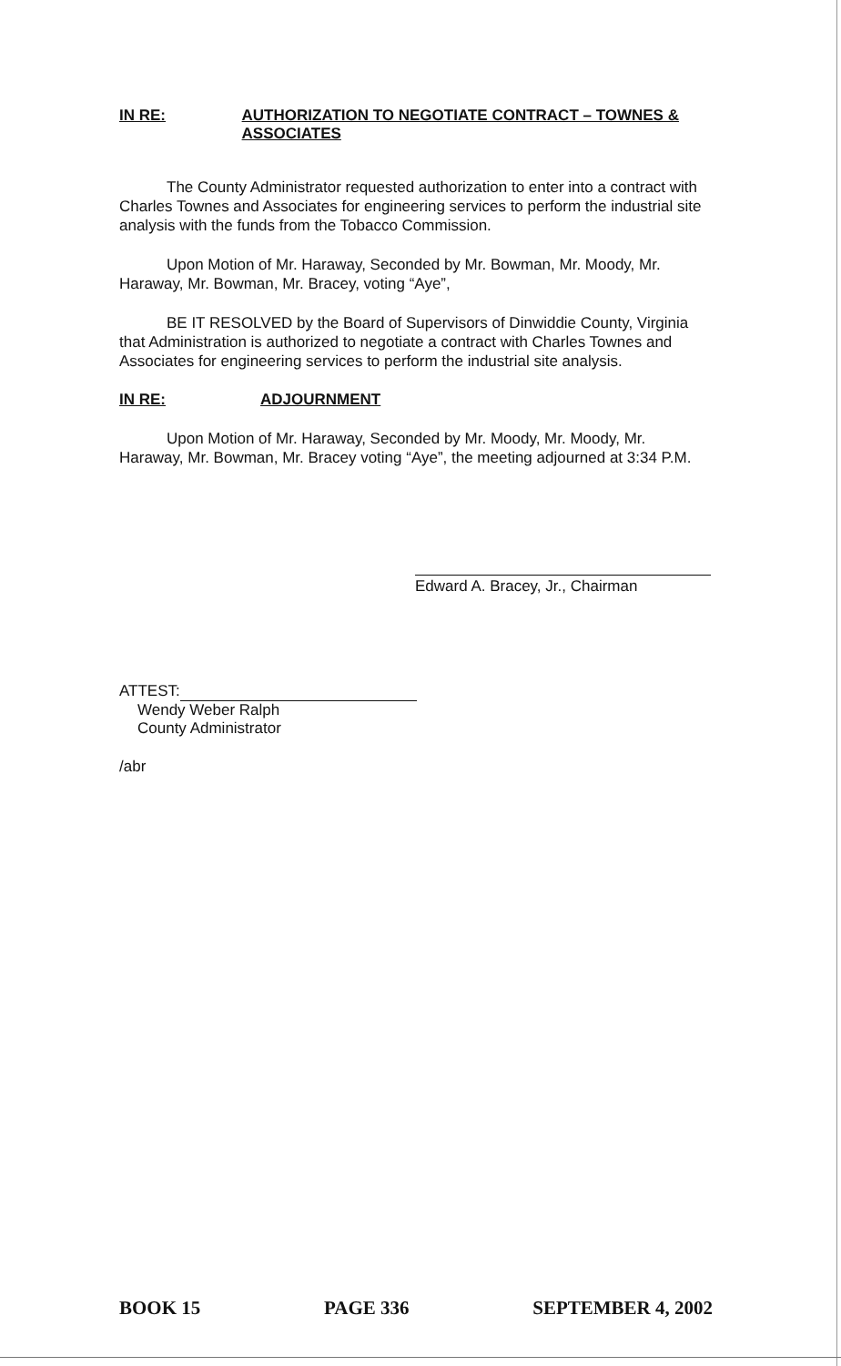IN RE: AUTHORIZATION TO NEGOTIATE CONTRACT – TOWNES & ASSOCIATES
The County Administrator requested authorization to enter into a contract with Charles Townes and Associates for engineering services to perform the industrial site analysis with the funds from the Tobacco Commission.
Upon Motion of Mr. Haraway, Seconded by Mr. Bowman, Mr. Moody, Mr. Haraway, Mr. Bowman, Mr. Bracey, voting “Aye”,
BE IT RESOLVED by the Board of Supervisors of Dinwiddie County, Virginia that Administration is authorized to negotiate a contract with Charles Townes and Associates for engineering services to perform the industrial site analysis.
IN RE: ADJOURNMENT
Upon Motion of Mr. Haraway, Seconded by Mr. Moody, Mr. Moody, Mr. Haraway, Mr. Bowman, Mr. Bracey voting “Aye”, the meeting adjourned at 3:34 P.M.
Edward A. Bracey, Jr., Chairman
ATTEST:
Wendy Weber Ralph
County Administrator
/abr
BOOK 15 PAGE 336 SEPTEMBER 4, 2002